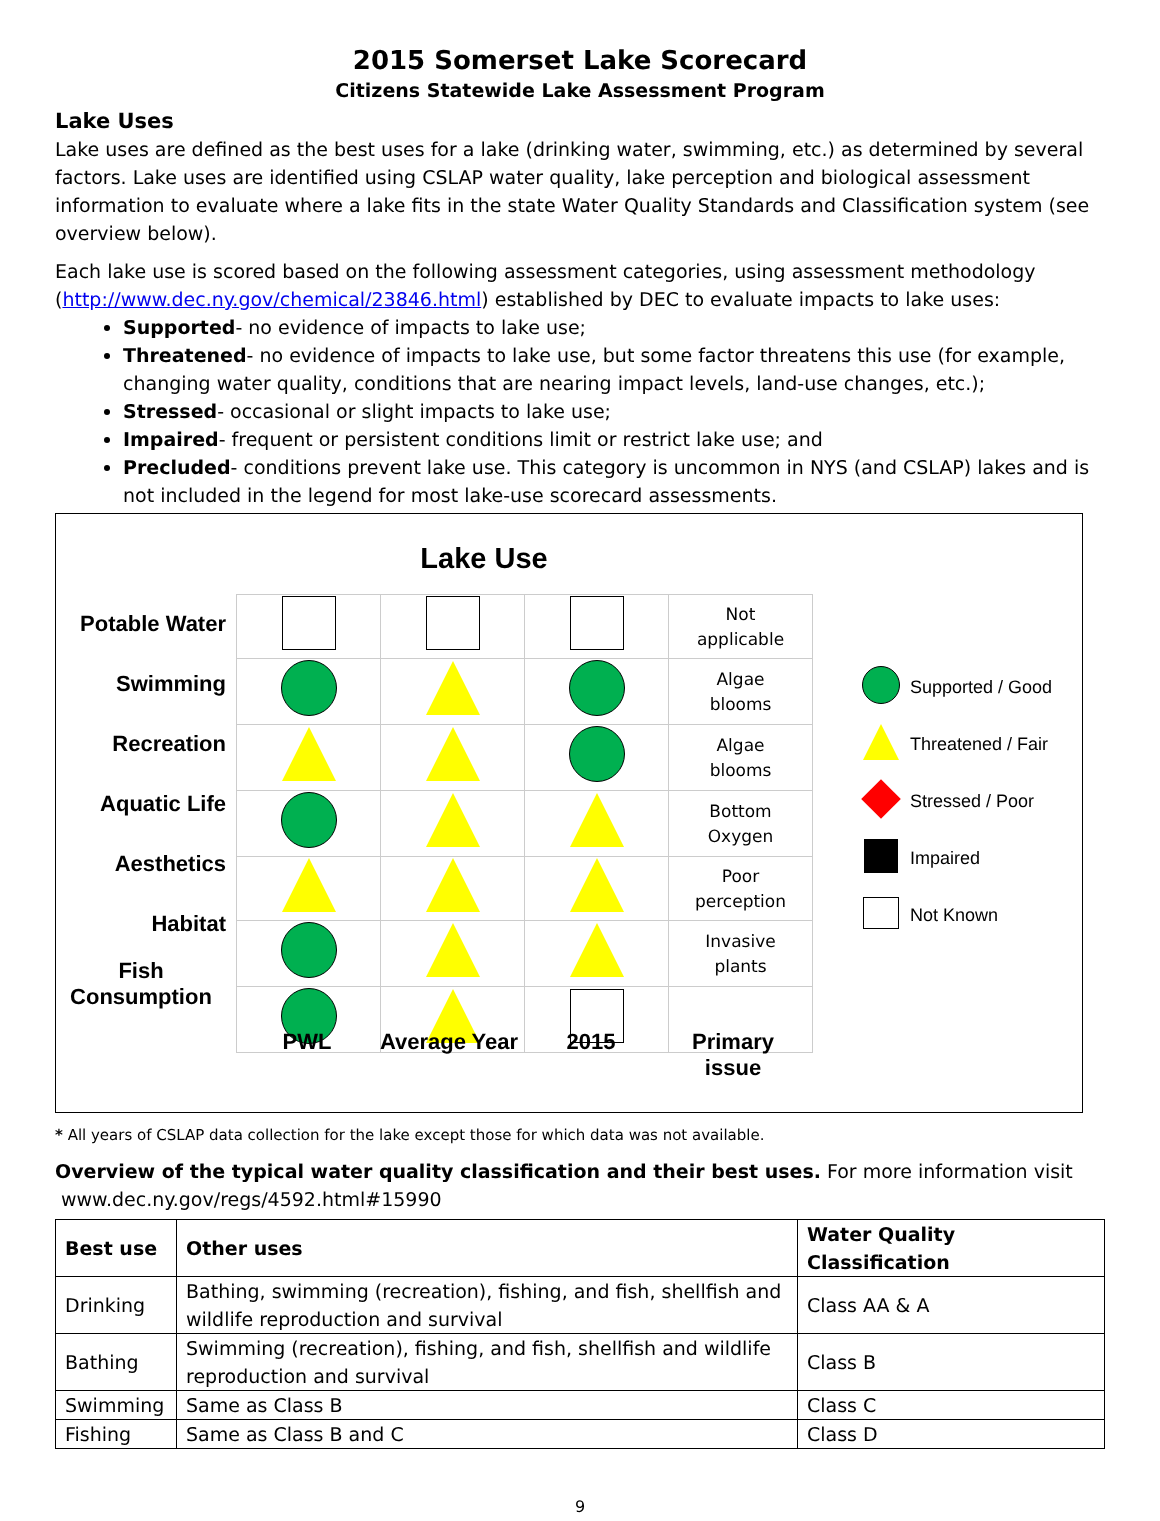2015 Somerset Lake Scorecard
Citizens Statewide Lake Assessment Program
Lake Uses
Lake uses are defined as the best uses for a lake (drinking water, swimming, etc.) as determined by several factors. Lake uses are identified using CSLAP water quality, lake perception and biological assessment information to evaluate where a lake fits in the state Water Quality Standards and Classification system (see overview below).
Each lake use is scored based on the following assessment categories, using assessment methodology (http://www.dec.ny.gov/chemical/23846.html) established by DEC to evaluate impacts to lake uses:
Supported- no evidence of impacts to lake use;
Threatened- no evidence of impacts to lake use, but some factor threatens this use (for example, changing water quality, conditions that are nearing impact levels, land-use changes, etc.);
Stressed- occasional or slight impacts to lake use;
Impaired- frequent or persistent conditions limit or restrict lake use; and
Precluded- conditions prevent lake use. This category is uncommon in NYS (and CSLAP) lakes and is not included in the legend for most lake-use scorecard assessments.
Lake Use
Potable Water
Swimming
Recreation
Aquatic Life
Aesthetics
Habitat
Fish
Consumption
| | | | Not applicable |
| | | | Algae blooms |
| | | | Algae blooms |
| | | | Bottom Oxygen |
| | | | Poor perception |
| | | | Invasive plants |
PWL Average Year 2015 Primary issue
Supported / Good
Threatened / Fair
Stressed / Poor
Impaired
Not Known
* All years of CSLAP data collection for the lake except those for which data was not available.
Overview of the typical water quality classification and their best uses. For more information visit
www.dec.ny.gov/regs/4592.html#15990
| Best use | Other uses | Water Quality Classification |
| --- | --- | --- |
| Drinking | Bathing, swimming (recreation), fishing, and fish, shellfish and wildlife reproduction and survival | Class AA & A |
| Bathing | Swimming (recreation), fishing, and fish, shellfish and wildlife reproduction and survival | Class B |
| Swimming | Same as Class B | Class C |
| Fishing | Same as Class B and C | Class D |
9